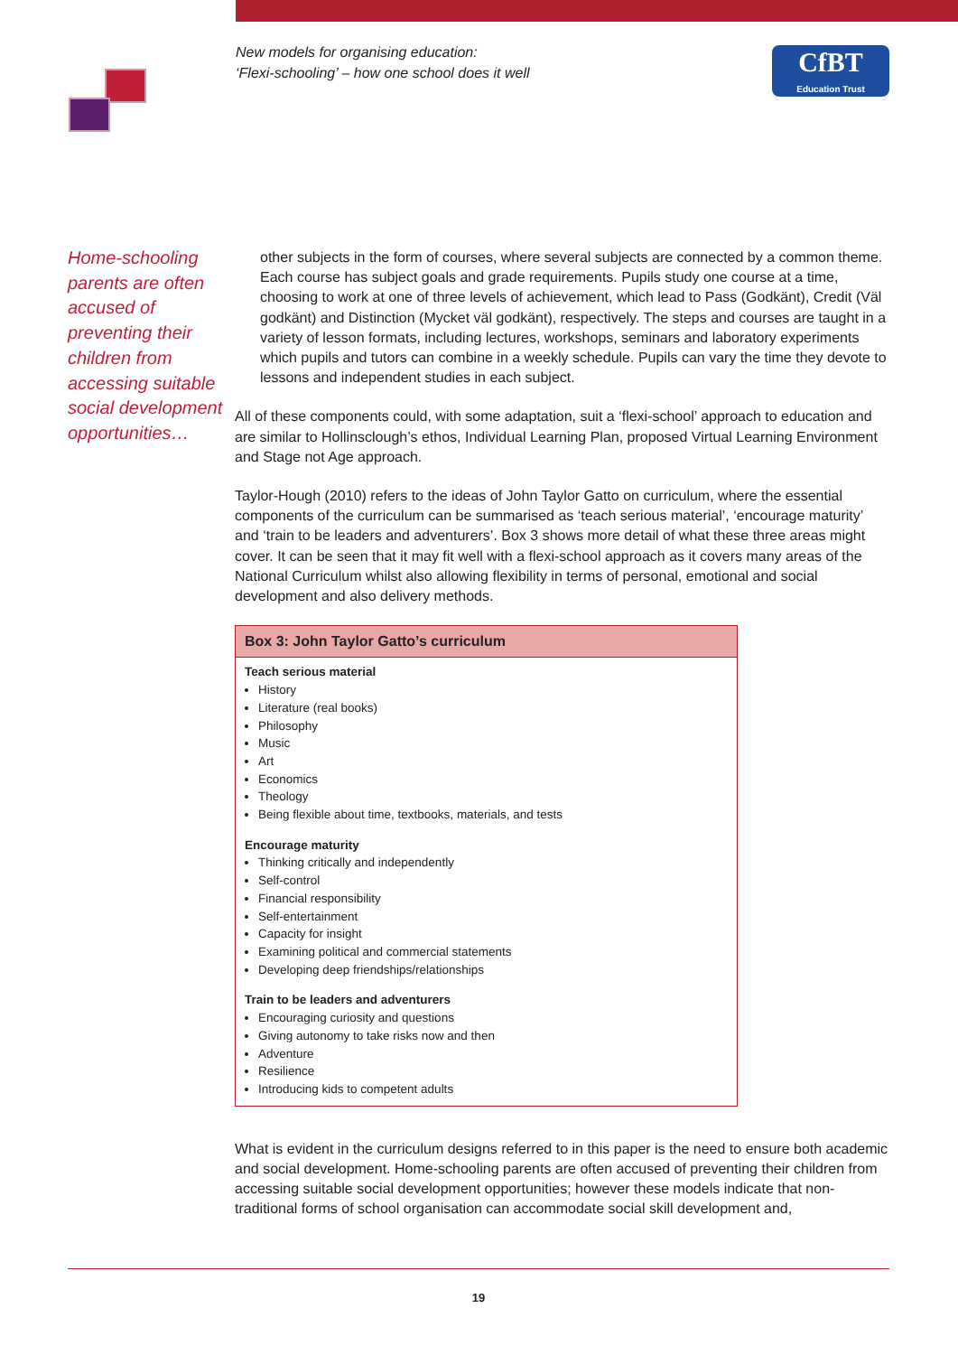New models for organising education:
‘Flexi-schooling’ – how one school does it well
CfBT
Education Trust
Home-schooling parents are often accused of preventing their children from accessing suitable social development opportunities…
other subjects in the form of courses, where several subjects are connected by a common theme. Each course has subject goals and grade requirements. Pupils study one course at a time, choosing to work at one of three levels of achievement, which lead to Pass (Godkänt), Credit (Väl godkänt) and Distinction (Mycket väl godkänt), respectively. The steps and courses are taught in a variety of lesson formats, including lectures, workshops, seminars and laboratory experiments which pupils and tutors can combine in a weekly schedule. Pupils can vary the time they devote to lessons and independent studies in each subject.
All of these components could, with some adaptation, suit a ‘flexi-school’ approach to education and are similar to Hollinsclough’s ethos, Individual Learning Plan, proposed Virtual Learning Environment and Stage not Age approach.
Taylor-Hough (2010) refers to the ideas of John Taylor Gatto on curriculum, where the essential components of the curriculum can be summarised as ‘teach serious material’, ‘encourage maturity’ and ‘train to be leaders and adventurers’. Box 3 shows more detail of what these three areas might cover. It can be seen that it may fit well with a flexi-school approach as it covers many areas of the National Curriculum whilst also allowing flexibility in terms of personal, emotional and social development and also delivery methods.
Box 3: John Taylor Gatto’s curriculum
Teach serious material
History
Literature (real books)
Philosophy
Music
Art
Economics
Theology
Being flexible about time, textbooks, materials, and tests
Encourage maturity
Thinking critically and independently
Self-control
Financial responsibility
Self-entertainment
Capacity for insight
Examining political and commercial statements
Developing deep friendships/relationships
Train to be leaders and adventurers
Encouraging curiosity and questions
Giving autonomy to take risks now and then
Adventure
Resilience
Introducing kids to competent adults
What is evident in the curriculum designs referred to in this paper is the need to ensure both academic and social development. Home-schooling parents are often accused of preventing their children from accessing suitable social development opportunities; however these models indicate that non-traditional forms of school organisation can accommodate social skill development and,
19